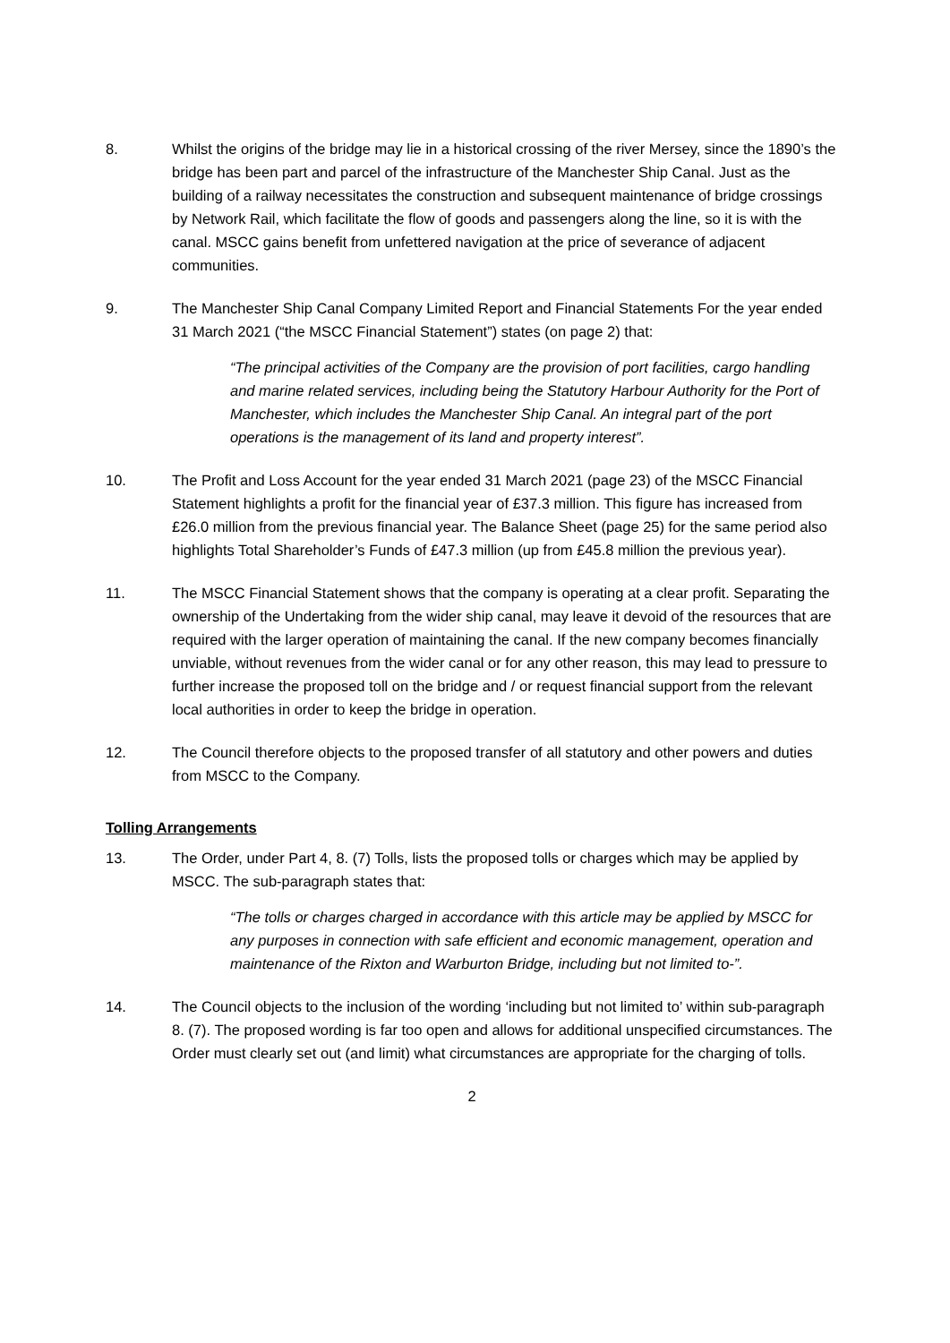8. Whilst the origins of the bridge may lie in a historical crossing of the river Mersey, since the 1890’s the bridge has been part and parcel of the infrastructure of the Manchester Ship Canal. Just as the building of a railway necessitates the construction and subsequent maintenance of bridge crossings by Network Rail, which facilitate the flow of goods and passengers along the line, so it is with the canal. MSCC gains benefit from unfettered navigation at the price of severance of adjacent communities.
9. The Manchester Ship Canal Company Limited Report and Financial Statements For the year ended 31 March 2021 (“the MSCC Financial Statement”) states (on page 2) that:
“The principal activities of the Company are the provision of port facilities, cargo handling and marine related services, including being the Statutory Harbour Authority for the Port of Manchester, which includes the Manchester Ship Canal. An integral part of the port operations is the management of its land and property interest”.
10. The Profit and Loss Account for the year ended 31 March 2021 (page 23) of the MSCC Financial Statement highlights a profit for the financial year of £37.3 million. This figure has increased from £26.0 million from the previous financial year. The Balance Sheet (page 25) for the same period also highlights Total Shareholder’s Funds of £47.3 million (up from £45.8 million the previous year).
11. The MSCC Financial Statement shows that the company is operating at a clear profit. Separating the ownership of the Undertaking from the wider ship canal, may leave it devoid of the resources that are required with the larger operation of maintaining the canal. If the new company becomes financially unviable, without revenues from the wider canal or for any other reason, this may lead to pressure to further increase the proposed toll on the bridge and / or request financial support from the relevant local authorities in order to keep the bridge in operation.
12. The Council therefore objects to the proposed transfer of all statutory and other powers and duties from MSCC to the Company.
Tolling Arrangements
13. The Order, under Part 4, 8. (7) Tolls, lists the proposed tolls or charges which may be applied by MSCC. The sub-paragraph states that:
“The tolls or charges charged in accordance with this article may be applied by MSCC for any purposes in connection with safe efficient and economic management, operation and maintenance of the Rixton and Warburton Bridge, including but not limited to-”.
14. The Council objects to the inclusion of the wording ‘including but not limited to’ within sub-paragraph 8. (7). The proposed wording is far too open and allows for additional unspecified circumstances. The Order must clearly set out (and limit) what circumstances are appropriate for the charging of tolls.
2